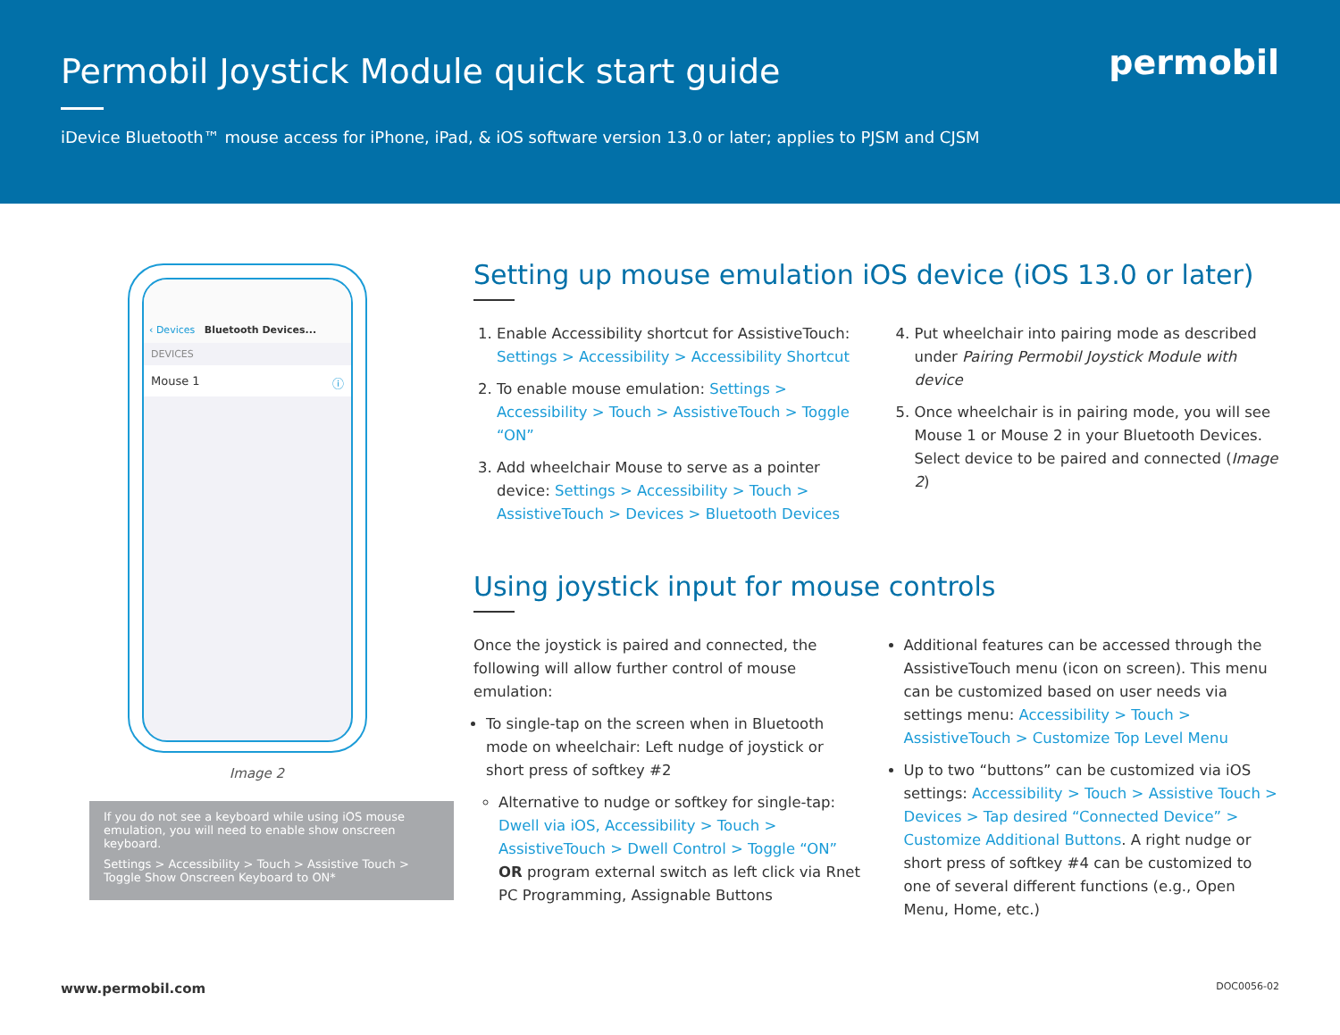Permobil Joystick Module quick start guide
iDevice Bluetooth™ mouse access for iPhone, iPad, & iOS software version 13.0 or later; applies to PJSM and CJSM
permobil
‹ Devices Bluetooth Devices...
DEVICES
Mouse 1 ⓘ
Image 2
If you do not see a keyboard while using iOS mouse emulation, you will need to enable show onscreen keyboard.
Settings > Accessibility > Touch > Assistive Touch > Toggle Show Onscreen Keyboard to ON*
Setting up mouse emulation iOS device (iOS 13.0 or later)
1. Enable Accessibility shortcut for AssistiveTouch: Settings > Accessibility > Accessibility Shortcut
2. To enable mouse emulation: Settings > Accessibility > Touch > AssistiveTouch > Toggle “ON”
3. Add wheelchair Mouse to serve as a pointer device: Settings > Accessibility > Touch > AssistiveTouch > Devices > Bluetooth Devices
4. Put wheelchair into pairing mode as described under Pairing Permobil Joystick Module with device
5. Once wheelchair is in pairing mode, you will see Mouse 1 or Mouse 2 in your Bluetooth Devices. Select device to be paired and connected (Image 2)
Using joystick input for mouse controls
Once the joystick is paired and connected, the following will allow further control of mouse emulation:
To single-tap on the screen when in Bluetooth mode on wheelchair: Left nudge of joystick or short press of softkey #2
Alternative to nudge or softkey for single-tap: Dwell via iOS, Accessibility > Touch > AssistiveTouch > Dwell Control > Toggle “ON” OR program external switch as left click via Rnet PC Programming, Assignable Buttons
Additional features can be accessed through the AssistiveTouch menu (icon on screen). This menu can be customized based on user needs via settings menu: Accessibility > Touch > AssistiveTouch > Customize Top Level Menu
Up to two “buttons” can be customized via iOS settings: Accessibility > Touch > Assistive Touch > Devices > Tap desired “Connected Device” > Customize Additional Buttons. A right nudge or short press of softkey #4 can be customized to one of several different functions (e.g., Open Menu, Home, etc.)
www.permobil.com DOC0056-02